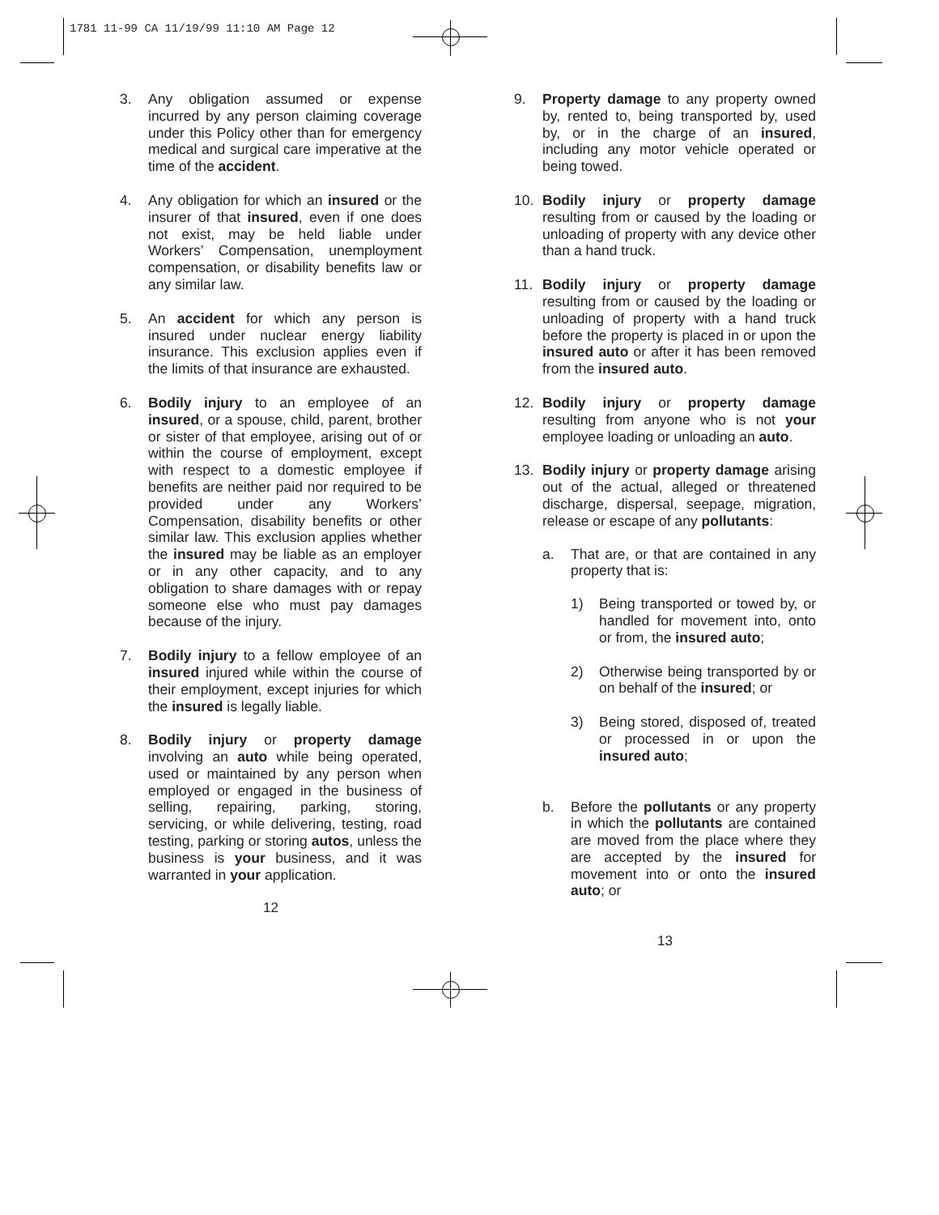1781 11-99 CA 11/19/99 11:10 AM Page 12
3. Any obligation assumed or expense incurred by any person claiming coverage under this Policy other than for emergency medical and surgical care imperative at the time of the accident.
4. Any obligation for which an insured or the insurer of that insured, even if one does not exist, may be held liable under Workers’ Compensation, unemployment compensation, or disability benefits law or any similar law.
5. An accident for which any person is insured under nuclear energy liability insurance. This exclusion applies even if the limits of that insurance are exhausted.
6. Bodily injury to an employee of an insured, or a spouse, child, parent, brother or sister of that employee, arising out of or within the course of employment, except with respect to a domestic employee if benefits are neither paid nor required to be provided under any Workers’ Compensation, disability benefits or other similar law. This exclusion applies whether the insured may be liable as an employer or in any other capacity, and to any obligation to share damages with or repay someone else who must pay damages because of the injury.
7. Bodily injury to a fellow employee of an insured injured while within the course of their employment, except injuries for which the insured is legally liable.
8. Bodily injury or property damage involving an auto while being operated, used or maintained by any person when employed or engaged in the business of selling, repairing, parking, storing, servicing, or while delivering, testing, road testing, parking or storing autos, unless the business is your business, and it was warranted in your application.
12
9. Property damage to any property owned by, rented to, being transported by, used by, or in the charge of an insured, including any motor vehicle operated or being towed.
10. Bodily injury or property damage resulting from or caused by the loading or unloading of property with any device other than a hand truck.
11. Bodily injury or property damage resulting from or caused by the loading or unloading of property with a hand truck before the property is placed in or upon the insured auto or after it has been removed from the insured auto.
12. Bodily injury or property damage resulting from anyone who is not your employee loading or unloading an auto.
13. Bodily injury or property damage arising out of the actual, alleged or threatened discharge, dispersal, seepage, migration, release or escape of any pollutants:
a. That are, or that are contained in any property that is:
1) Being transported or towed by, or handled for movement into, onto or from, the insured auto;
2) Otherwise being transported by or on behalf of the insured; or
3) Being stored, disposed of, treated or processed in or upon the insured auto;
b. Before the pollutants or any property in which the pollutants are contained are moved from the place where they are accepted by the insured for movement into or onto the insured auto; or
13